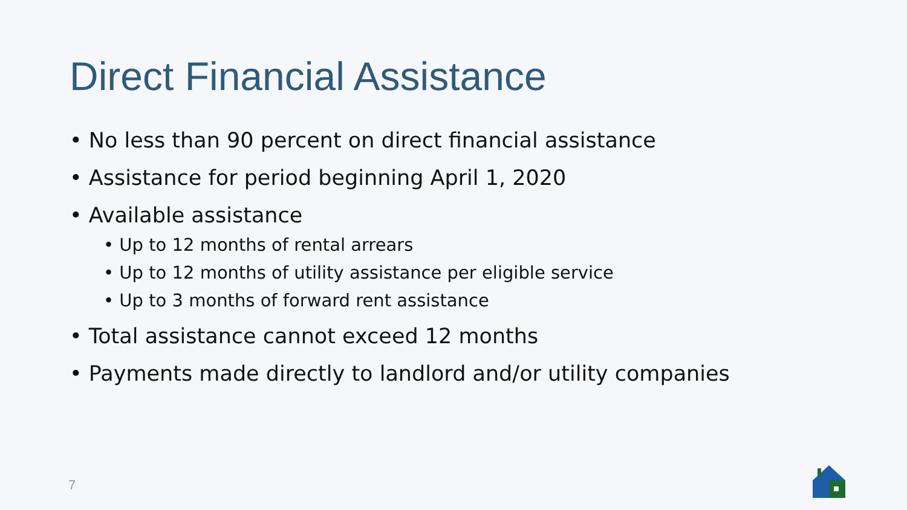Direct Financial Assistance
• No less than 90 percent on direct financial assistance
• Assistance for period beginning April 1, 2020
• Available assistance
• Up to 12 months of rental arrears
• Up to 12 months of utility assistance per eligible service
• Up to 3 months of forward rent assistance
• Total assistance cannot exceed 12 months
• Payments made directly to landlord and/or utility companies
7